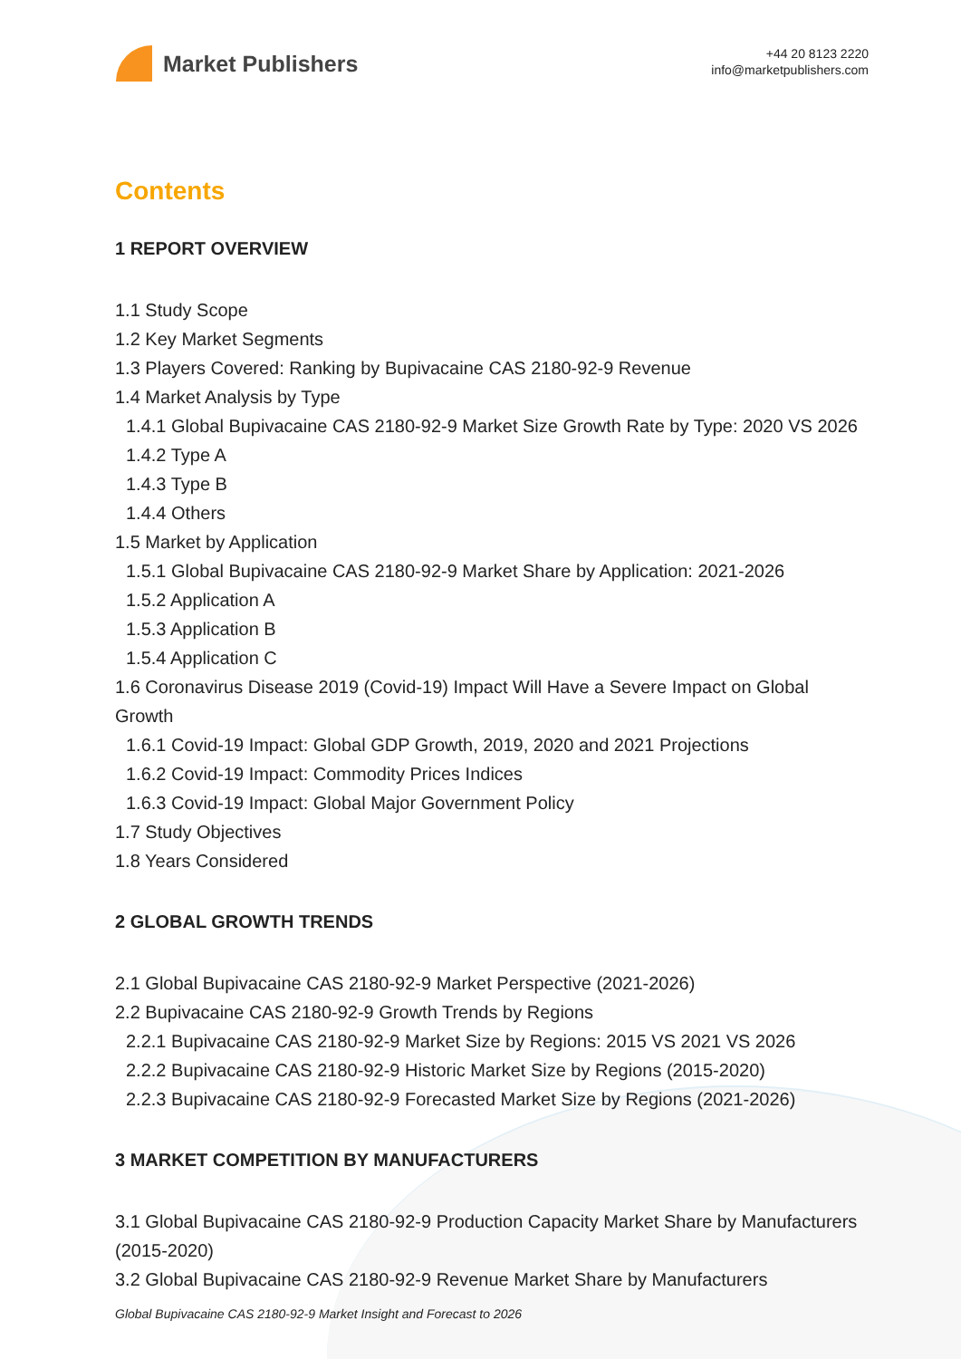Market Publishers
+44 20 8123 2220
info@marketpublishers.com
Contents
1 REPORT OVERVIEW
1.1 Study Scope
1.2 Key Market Segments
1.3 Players Covered: Ranking by Bupivacaine CAS 2180-92-9 Revenue
1.4 Market Analysis by Type
1.4.1 Global Bupivacaine CAS 2180-92-9 Market Size Growth Rate by Type: 2020 VS 2026
1.4.2 Type A
1.4.3 Type B
1.4.4 Others
1.5 Market by Application
1.5.1 Global Bupivacaine CAS 2180-92-9 Market Share by Application: 2021-2026
1.5.2 Application A
1.5.3 Application B
1.5.4 Application C
1.6 Coronavirus Disease 2019 (Covid-19) Impact Will Have a Severe Impact on Global Growth
1.6.1 Covid-19 Impact: Global GDP Growth, 2019, 2020 and 2021 Projections
1.6.2 Covid-19 Impact: Commodity Prices Indices
1.6.3 Covid-19 Impact: Global Major Government Policy
1.7 Study Objectives
1.8 Years Considered
2 GLOBAL GROWTH TRENDS
2.1 Global Bupivacaine CAS 2180-92-9 Market Perspective (2021-2026)
2.2 Bupivacaine CAS 2180-92-9 Growth Trends by Regions
2.2.1 Bupivacaine CAS 2180-92-9 Market Size by Regions: 2015 VS 2021 VS 2026
2.2.2 Bupivacaine CAS 2180-92-9 Historic Market Size by Regions (2015-2020)
2.2.3 Bupivacaine CAS 2180-92-9 Forecasted Market Size by Regions (2021-2026)
3 MARKET COMPETITION BY MANUFACTURERS
3.1 Global Bupivacaine CAS 2180-92-9 Production Capacity Market Share by Manufacturers (2015-2020)
3.2 Global Bupivacaine CAS 2180-92-9 Revenue Market Share by Manufacturers
Global Bupivacaine CAS 2180-92-9 Market Insight and Forecast to 2026